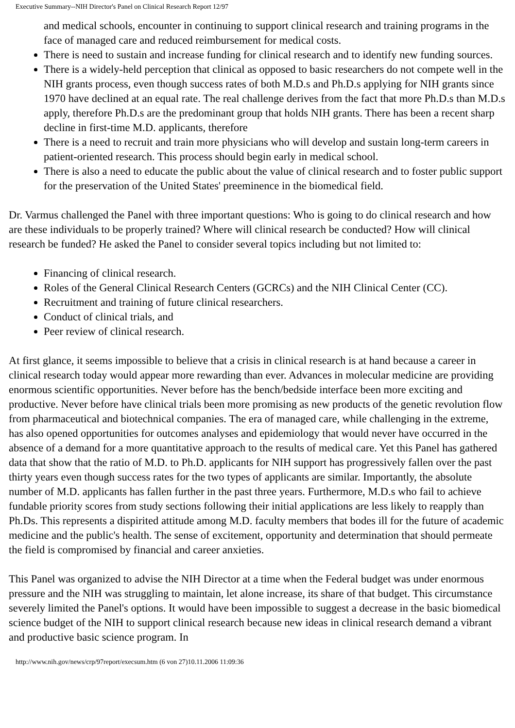Executive Summary--NIH Director's Panel on Clinical Research Report 12/97
and medical schools, encounter in continuing to support clinical research and training programs in the face of managed care and reduced reimbursement for medical costs.
There is need to sustain and increase funding for clinical research and to identify new funding sources.
There is a widely-held perception that clinical as opposed to basic researchers do not compete well in the NIH grants process, even though success rates of both M.D.s and Ph.D.s applying for NIH grants since 1970 have declined at an equal rate. The real challenge derives from the fact that more Ph.D.s than M.D.s apply, therefore Ph.D.s are the predominant group that holds NIH grants. There has been a recent sharp decline in first-time M.D. applicants, therefore
There is a need to recruit and train more physicians who will develop and sustain long-term careers in patient-oriented research. This process should begin early in medical school.
There is also a need to educate the public about the value of clinical research and to foster public support for the preservation of the United States' preeminence in the biomedical field.
Dr. Varmus challenged the Panel with three important questions: Who is going to do clinical research and how are these individuals to be properly trained? Where will clinical research be conducted? How will clinical research be funded? He asked the Panel to consider several topics including but not limited to:
Financing of clinical research.
Roles of the General Clinical Research Centers (GCRCs) and the NIH Clinical Center (CC).
Recruitment and training of future clinical researchers.
Conduct of clinical trials, and
Peer review of clinical research.
At first glance, it seems impossible to believe that a crisis in clinical research is at hand because a career in clinical research today would appear more rewarding than ever. Advances in molecular medicine are providing enormous scientific opportunities. Never before has the bench/bedside interface been more exciting and productive. Never before have clinical trials been more promising as new products of the genetic revolution flow from pharmaceutical and biotechnical companies. The era of managed care, while challenging in the extreme, has also opened opportunities for outcomes analyses and epidemiology that would never have occurred in the absence of a demand for a more quantitative approach to the results of medical care. Yet this Panel has gathered data that show that the ratio of M.D. to Ph.D. applicants for NIH support has progressively fallen over the past thirty years even though success rates for the two types of applicants are similar. Importantly, the absolute number of M.D. applicants has fallen further in the past three years. Furthermore, M.D.s who fail to achieve fundable priority scores from study sections following their initial applications are less likely to reapply than Ph.Ds. This represents a dispirited attitude among M.D. faculty members that bodes ill for the future of academic medicine and the public's health. The sense of excitement, opportunity and determination that should permeate the field is compromised by financial and career anxieties.
This Panel was organized to advise the NIH Director at a time when the Federal budget was under enormous pressure and the NIH was struggling to maintain, let alone increase, its share of that budget. This circumstance severely limited the Panel's options. It would have been impossible to suggest a decrease in the basic biomedical science budget of the NIH to support clinical research because new ideas in clinical research demand a vibrant and productive basic science program. In
http://www.nih.gov/news/crp/97report/execsum.htm (6 von 27)10.11.2006 11:09:36